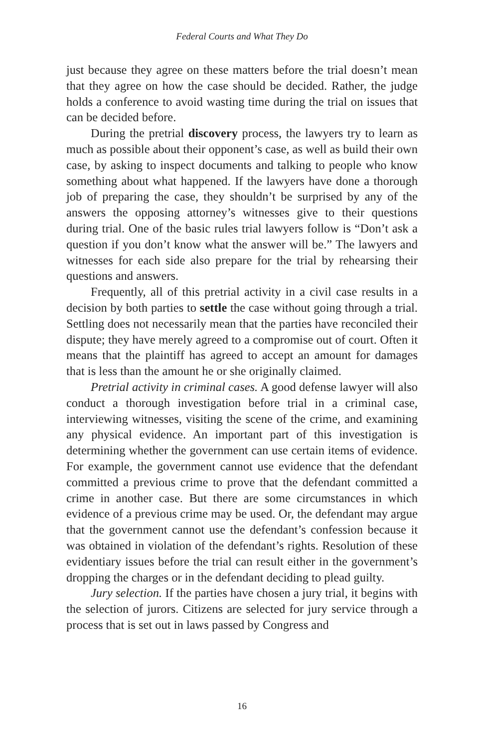Federal Courts and What They Do
just because they agree on these matters before the trial doesn’t mean that they agree on how the case should be decided. Rather, the judge holds a conference to avoid wasting time during the trial on issues that can be decided before.
During the pretrial discovery process, the lawyers try to learn as much as possible about their opponent’s case, as well as build their own case, by asking to inspect documents and talking to people who know something about what happened. If the lawyers have done a thorough job of preparing the case, they shouldn’t be surprised by any of the answers the opposing attorney’s witnesses give to their questions during trial. One of the basic rules trial lawyers follow is “Don’t ask a question if you don’t know what the answer will be.” The lawyers and witnesses for each side also prepare for the trial by rehearsing their questions and answers.
Frequently, all of this pretrial activity in a civil case results in a decision by both parties to settle the case without going through a trial. Settling does not necessarily mean that the parties have reconciled their dispute; they have merely agreed to a compromise out of court. Often it means that the plaintiff has agreed to accept an amount for damages that is less than the amount he or she originally claimed.
Pretrial activity in criminal cases. A good defense lawyer will also conduct a thorough investigation before trial in a criminal case, interviewing witnesses, visiting the scene of the crime, and examining any physical evidence. An important part of this investigation is determining whether the government can use certain items of evidence. For example, the government cannot use evidence that the defendant committed a previous crime to prove that the defendant committed a crime in another case. But there are some circumstances in which evidence of a previous crime may be used. Or, the defendant may argue that the government cannot use the defendant’s confession because it was obtained in violation of the defendant’s rights. Resolution of these evidentiary issues before the trial can result either in the government’s dropping the charges or in the defendant deciding to plead guilty.
Jury selection. If the parties have chosen a jury trial, it begins with the selection of jurors. Citizens are selected for jury service through a process that is set out in laws passed by Congress and
16